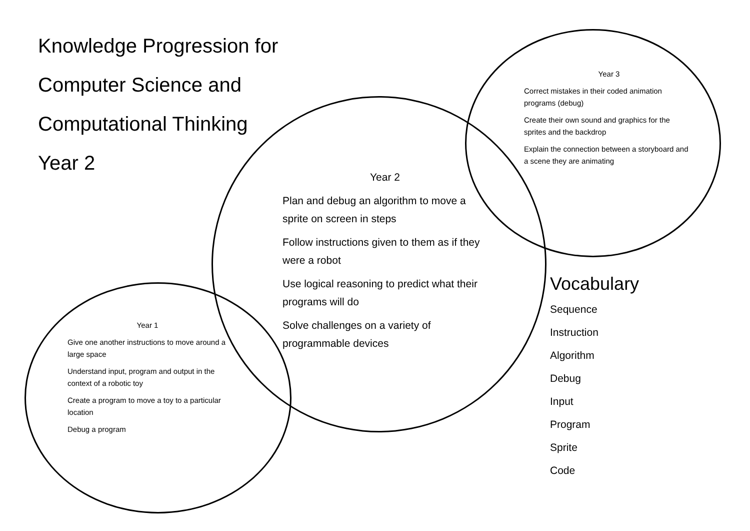Knowledge Progression for
Computer Science and
Computational Thinking
Year 2
Year 3
Correct mistakes in their coded animation programs (debug)
Create their own sound and graphics for the sprites and the backdrop
Explain the connection between a storyboard and a scene they are animating
Year 2
Plan and debug an algorithm to move a sprite on screen in steps
Follow instructions given to them as if they were a robot
Use logical reasoning to predict what their programs will do
Solve challenges on a variety of programmable devices
Year 1
Give one another instructions to move around a large space
Understand input, program and output in the context of a robotic toy
Create a program to move a toy to a particular location
Debug a program
Vocabulary
Sequence
Instruction
Algorithm
Debug
Input
Program
Sprite
Code